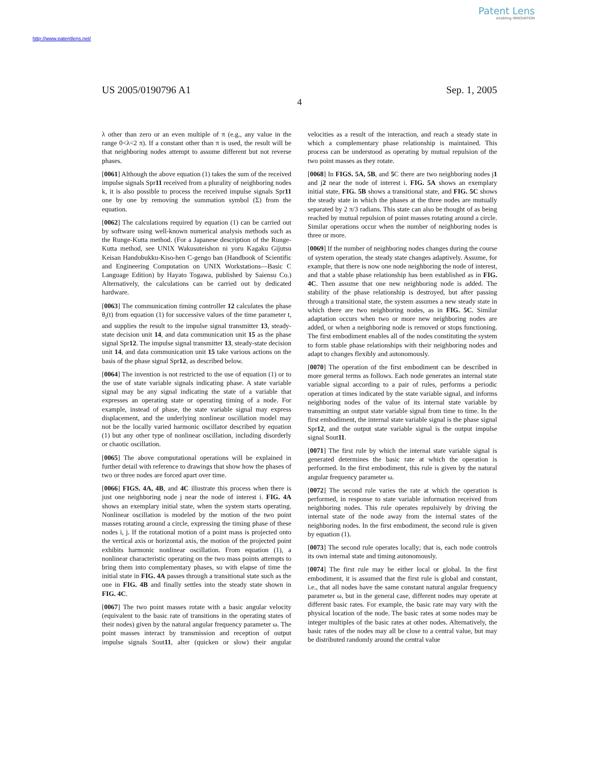Patent Lens
enabling INNOVATION
http://www.patentlens.net/
US 2005/0190796 A1 Sep. 1, 2005
4
λ other than zero or an even multiple of π (e.g., any value in the range 0<λ<2 π). If a constant other than π is used, the result will be that neighboring nodes attempt to assume different but not reverse phases.
[0061] Although the above equation (1) takes the sum of the received impulse signals Spr11 received from a plurality of neighboring nodes k, it is also possible to process the received impulse signals Spr11 one by one by removing the summation symbol (Σ) from the equation.
[0062] The calculations required by equation (1) can be carried out by software using well-known numerical analysis methods such as the Runge-Kutta method. (For a Japanese description of the Runge-Kutta method, see UNIX Wakusuteishon ni yoru Kagaku Gijutsu Keisan Handobukku-Kiso-hen C-gengo ban (Handbook of Scientific and Engineering Computation on UNIX Workstations—Basic C Language Edition) by Hayato Togawa, published by Saiensu Co.) Alternatively, the calculations can be carried out by dedicated hardware.
[0063] The communication timing controller 12 calculates the phase θ<sub>i</sub>(t) from equation (1) for successive values of the time parameter t, and supplies the result to the impulse signal transmitter 13, steady-state decision unit 14, and data communication unit 15 as the phase signal Spr12. The impulse signal transmitter 13, steady-state decision unit 14, and data communication unit 15 take various actions on the basis of the phase signal Spr12, as described below.
[0064] The invention is not restricted to the use of equation (1) or to the use of state variable signals indicating phase. A state variable signal may be any signal indicating the state of a variable that expresses an operating state or operating timing of a node. For example, instead of phase, the state variable signal may express displacement, and the underlying nonlinear oscillation model may not be the locally varied harmonic oscillator described by equation (1) but any other type of nonlinear oscillation, including disorderly or chaotic oscillation.
[0065] The above computational operations will be explained in further detail with reference to drawings that show how the phases of two or three nodes are forced apart over time.
[0066] FIGS. 4A, 4B, and 4C illustrate this process when there is just one neighboring node j near the node of interest i. FIG. 4A shows an exemplary initial state, when the system starts operating. Nonlinear oscillation is modeled by the motion of the two point masses rotating around a circle, expressing the timing phase of these nodes i, j. If the rotational motion of a point mass is projected onto the vertical axis or horizontal axis, the motion of the projected point exhibits harmonic nonlinear oscillation. From equation (1), a nonlinear characteristic operating on the two mass points attempts to bring them into complementary phases, so with elapse of time the initial state in FIG. 4A passes through a transitional state such as the one in FIG. 4B and finally settles into the steady state shown in FIG. 4C.
[0067] The two point masses rotate with a basic angular velocity (equivalent to the basic rate of transitions in the operating states of their nodes) given by the natural angular frequency parameter ω. The point masses interact by transmission and reception of output impulse signals Sout11, alter (quicken or slow) their angular velocities as a result of the interaction, and reach a steady state in which a complementary phase relationship is maintained. This process can be understood as operating by mutual repulsion of the two point masses as they rotate.
[0068] In FIGS. 5A, 5B, and 5 C there are two neighboring nodes j1 and j2 near the node of interest i. FIG. 5A shows an exemplary initial state, FIG. 5B shows a transitional state, and FIG. 5C shows the steady state in which the phases at the three nodes are mutually separated by 2 π/3 radians. This state can also be thought of as being reached by mutual repulsion of point masses rotating around a circle. Similar operations occur when the number of neighboring nodes is three or more.
[0069] If the number of neighboring nodes changes during the course of system operation, the steady state changes adaptively. Assume, for example, that there is now one node neighboring the node of interest, and that a stable phase relationship has been established as in FIG. 4C. Then assume that one new neighboring node is added. The stability of the phase relationship is destroyed, but after passing through a transitional state, the system assumes a new steady state in which there are two neighboring nodes, as in FIG. 5C. Similar adaptation occurs when two or more new neighboring nodes are added, or when a neighboring node is removed or stops functioning. The first embodiment enables all of the nodes constituting the system to form stable phase relationships with their neighboring nodes and adapt to changes flexibly and autonomously.
[0070] The operation of the first embodiment can be described in more general terms as follows. Each node generates an internal state variable signal according to a pair of rules, performs a periodic operation at times indicated by the state variable signal, and informs neighboring nodes of the value of its internal state variable by transmitting an output state variable signal from time to time. In the first embodiment, the internal state variable signal is the phase signal Spr12, and the output state variable signal is the output impulse signal Sout11.
[0071] The first rule by which the internal state variable signal is generated determines the basic rate at which the operation is performed. In the first embodiment, this rule is given by the natural angular frequency parameter ω.
[0072] The second rule varies the rate at which the operation is performed, in response to state variable information received from neighboring nodes. This rule operates repulsively by driving the internal state of the node away from the internal states of the neighboring nodes. In the first embodiment, the second rule is given by equation (1).
[0073] The second rule operates locally; that is, each node controls its own internal state and timing autonomously.
[0074] The first rule may be either local or global. In the first embodiment, it is assumed that the first rule is global and constant, i.e., that all nodes have the same constant natural angular frequency parameter ω, but in the general case, different nodes may operate at different basic rates. For example, the basic rate may vary with the physical location of the node. The basic rates at some nodes may be integer multiples of the basic rates at other nodes. Alternatively, the basic rates of the nodes may all be close to a central value, but may be distributed randomly around the central value